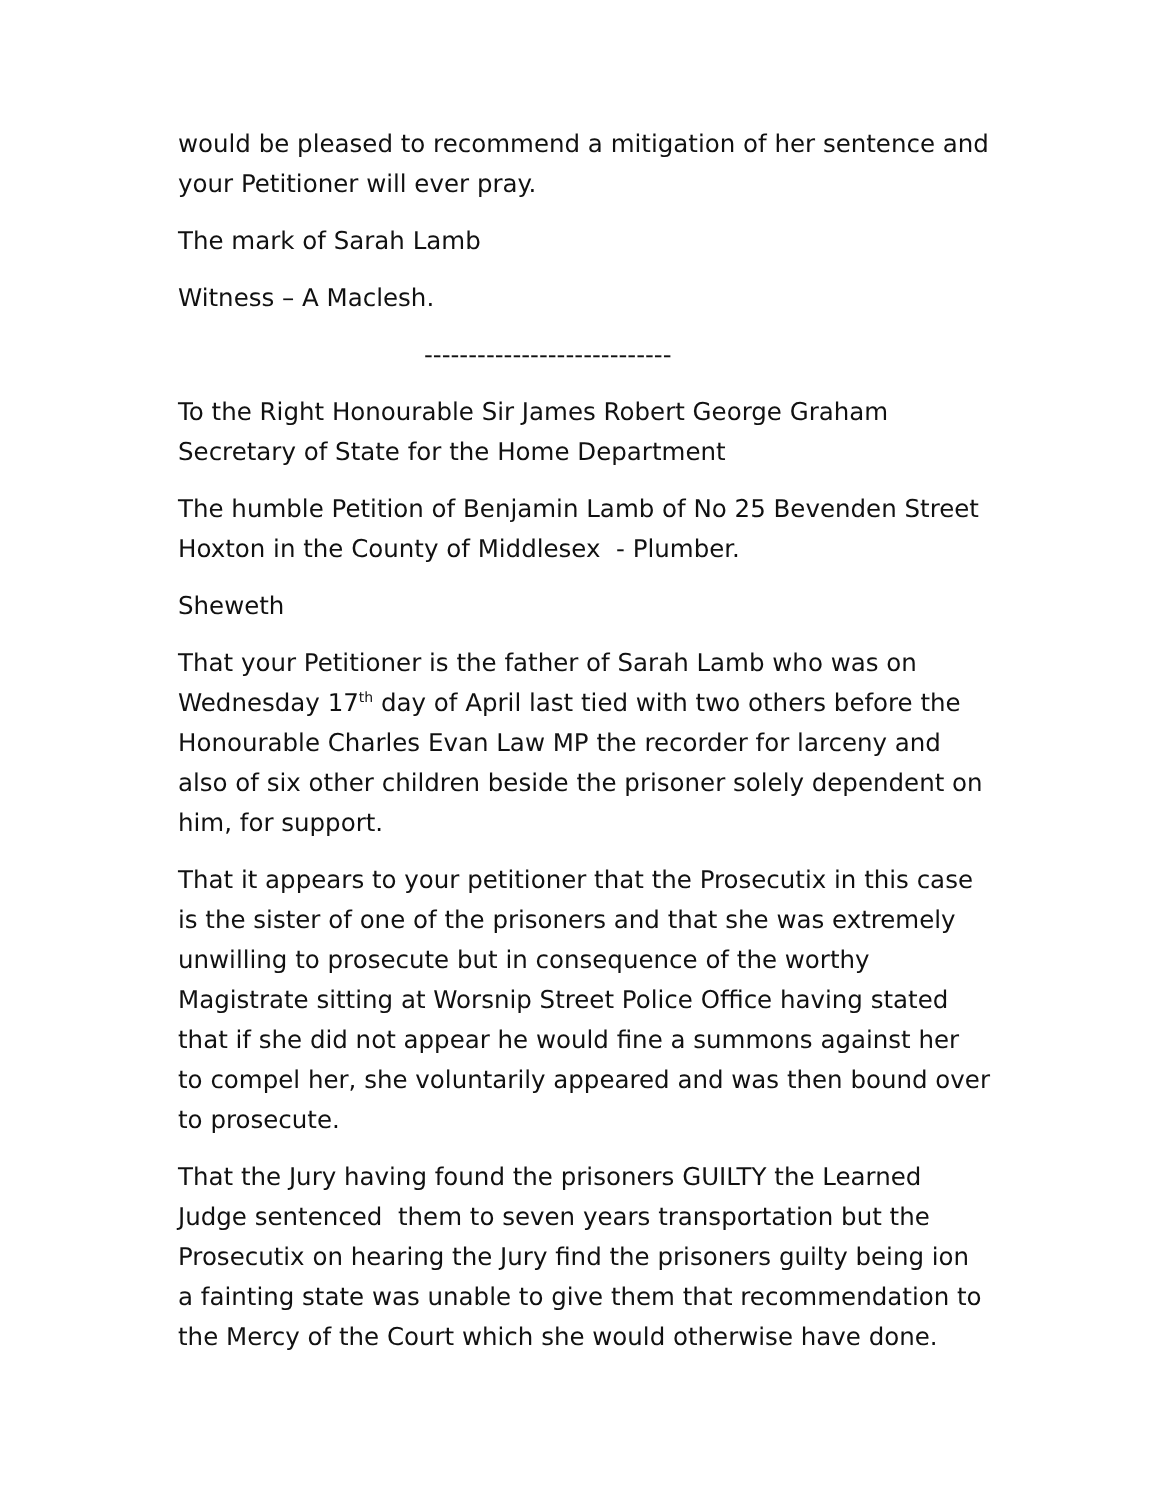would be pleased to recommend a mitigation of her sentence and your Petitioner will ever pray.
The mark of Sarah Lamb
Witness – A Maclesh.
----------------------------
To the Right Honourable Sir James Robert George Graham Secretary of State for the Home Department
The humble Petition of Benjamin Lamb of No 25 Bevenden Street Hoxton in the County of Middlesex - Plumber.
Sheweth
That your Petitioner is the father of Sarah Lamb who was on Wednesday 17<sup>th</sup> day of April last tied with two others before the Honourable Charles Evan Law MP the recorder for larceny and also of six other children beside the prisoner solely dependent on him, for support.
That it appears to your petitioner that the Prosecutix in this case is the sister of one of the prisoners and that she was extremely unwilling to prosecute but in consequence of the worthy Magistrate sitting at Worsnip Street Police Office having stated that if she did not appear he would fine a summons against her to compel her, she voluntarily appeared and was then bound over to prosecute.
That the Jury having found the prisoners GUILTY the Learned Judge sentenced them to seven years transportation but the Prosecutix on hearing the Jury find the prisoners guilty being ion a fainting state was unable to give them that recommendation to the Mercy of the Court which she would otherwise have done.